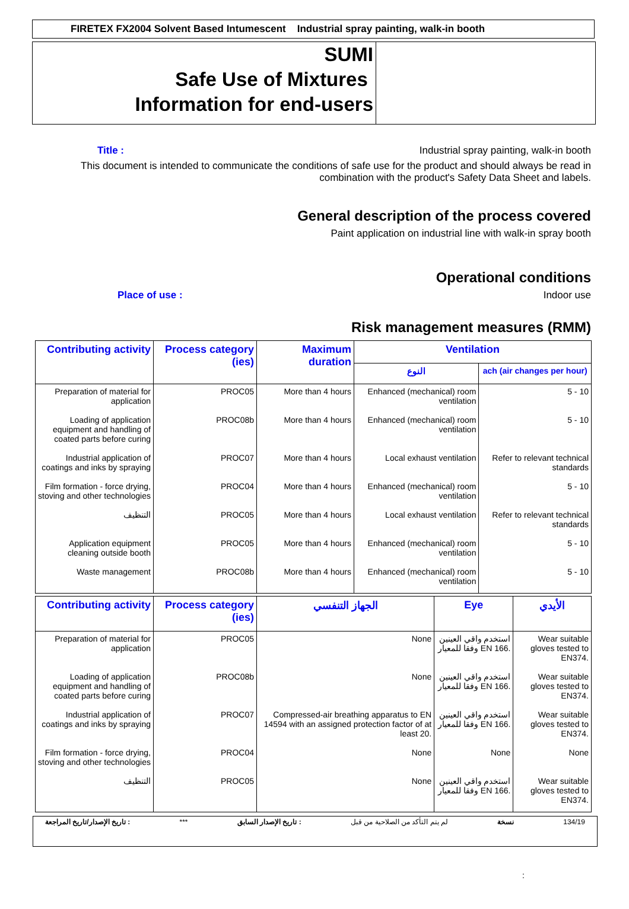FIRETEX FX2004 Solvent Based Intumescent Industrial spray painting, walk-in booth
SUMI
Safe Use of Mixtures
Information for end-users
Title : Industrial spray painting, walk-in booth
This document is intended to communicate the conditions of safe use for the product and should always be read in combination with the product's Safety Data Sheet and labels.
General description of the process covered
Paint application on industrial line with walk-in spray booth
Operational conditions
Place of use : Indoor use
Risk management measures (RMM)
| Contributing activity | Process category (ies) | Maximum duration | Ventilation | |
| --- | --- | --- | --- | --- |
| | | | النوع | ach (air changes per hour) |
| Preparation of material for application | PROC05 | More than 4 hours | Enhanced (mechanical) room ventilation | 5 - 10 |
| Loading of application equipment and handling of coated parts before curing | PROC08b | More than 4 hours | Enhanced (mechanical) room ventilation | 5 - 10 |
| Industrial application of coatings and inks by spraying | PROC07 | More than 4 hours | Local exhaust ventilation | Refer to relevant technical standards |
| Film formation - force drying, stoving and other technologies | PROC04 | More than 4 hours | Enhanced (mechanical) room ventilation | 5 - 10 |
| التنظيف | PROC05 | More than 4 hours | Local exhaust ventilation | Refer to relevant technical standards |
| Application equipment cleaning outside booth | PROC05 | More than 4 hours | Enhanced (mechanical) room ventilation | 5 - 10 |
| Waste management | PROC08b | More than 4 hours | Enhanced (mechanical) room ventilation | 5 - 10 |
| Contributing activity | Process category (ies) | الجهاز التنفسي | Eye | الأيدي |
| --- | --- | --- | --- | --- |
| Preparation of material for application | PROC05 | None | استخدم واقي العينين وفقا للمعيار EN 166. | Wear suitable gloves tested to EN374. |
| Loading of application equipment and handling of coated parts before curing | PROC08b | None | استخدم واقي العينين وفقا للمعيار EN 166. | Wear suitable gloves tested to EN374. |
| Industrial application of coatings and inks by spraying | PROC07 | Compressed-air breathing apparatus to EN 14594 with an assigned protection factor of at least 20. | استخدم واقي العينين وفقا للمعيار EN 166. | Wear suitable gloves tested to EN374. |
| Film formation - force drying, stoving and other technologies | PROC04 | None | None | None |
| التنظيف | PROC05 | None | استخدم واقي العينين وفقا للمعيار EN 166. | Wear suitable gloves tested to EN374. |
تاريخ الإصدار/تاريخ المراجعة : *** تاريخ الإصدار السابق : لم يتم التأكد من الصلاحية من قبل نسخة 134/19
: